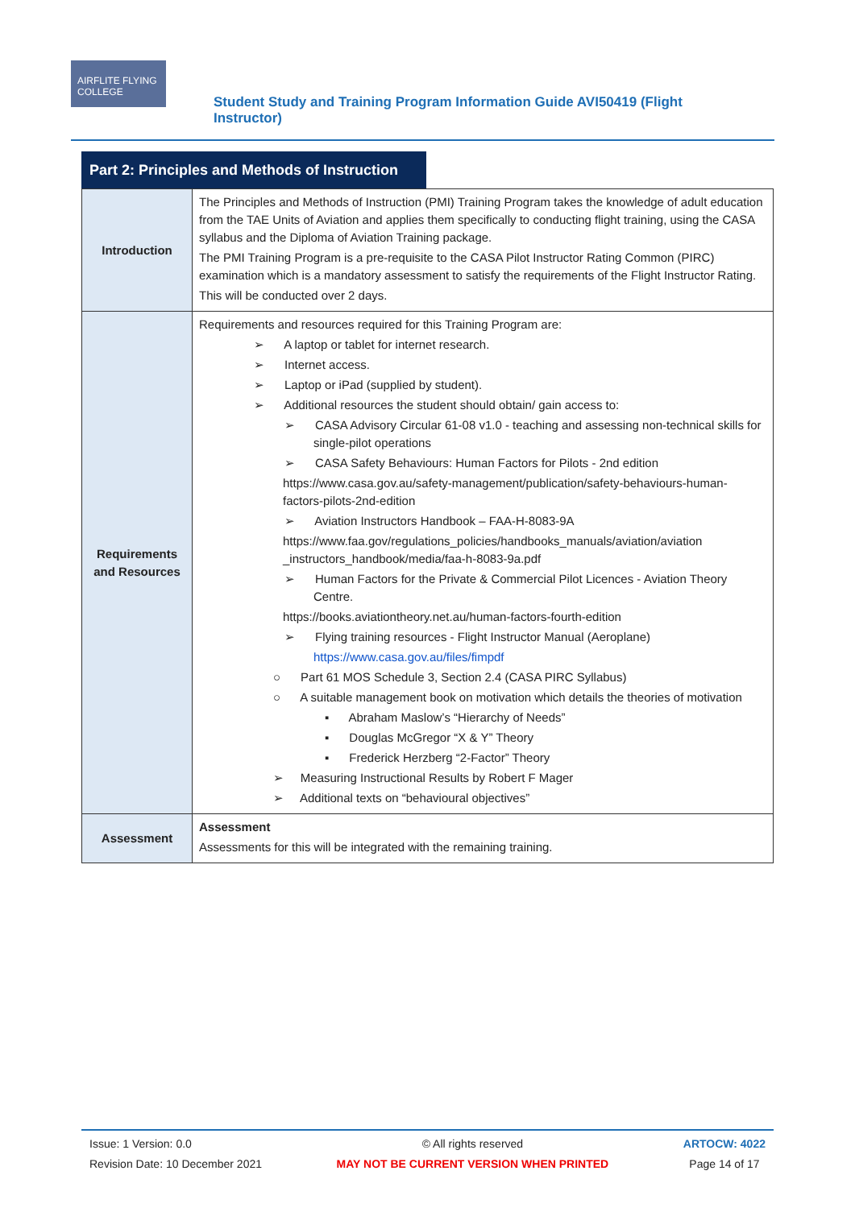AIRFLITE FLYING COLLEGE
Student Study and Training Program Information Guide AVI50419 (Flight Instructor)
Part 2: Principles and Methods of Instruction
| Introduction | The Principles and Methods of Instruction (PMI) Training Program takes the knowledge of adult education from the TAE Units of Aviation and applies them specifically to conducting flight training, using the CASA syllabus and the Diploma of Aviation Training package. The PMI Training Program is a pre-requisite to the CASA Pilot Instructor Rating Common (PIRC) examination which is a mandatory assessment to satisfy the requirements of the Flight Instructor Rating. This will be conducted over 2 days. |
| Requirements and Resources | Requirements and resources required for this Training Program are: ➢ A laptop or tablet for internet research. ➢ Internet access. ➢ Laptop or iPad (supplied by student). ➢ Additional resources the student should obtain/ gain access to: ➢ CASA Advisory Circular 61-08 v1.0 - teaching and assessing non-technical skills for single-pilot operations ➢ CASA Safety Behaviours: Human Factors for Pilots - 2nd edition https://www.casa.gov.au/safety-management/publication/safety-behaviours-human-factors-pilots-2nd-edition ➢ Aviation Instructors Handbook – FAA-H-8083-9A https://www.faa.gov/regulations_policies/handbooks_manuals/aviation/aviation _instructors_handbook/media/faa-h-8083-9a.pdf ➢ Human Factors for the Private & Commercial Pilot Licences - Aviation Theory Centre. https://books.aviationtheory.net.au/human-factors-fourth-edition ➢ Flying training resources - Flight Instructor Manual (Aeroplane) https://www.casa.gov.au/files/fimpdf ○ Part 61 MOS Schedule 3, Section 2.4 (CASA PIRC Syllabus) ○ A suitable management book on motivation which details the theories of motivation ▪ Abraham Maslow’s “Hierarchy of Needs” ▪ Douglas McGregor “X & Y” Theory ▪ Frederick Herzberg “2-Factor” Theory ➢ Measuring Instructional Results by Robert F Mager ➢ Additional texts on “behavioural objectives” |
| Assessment | Assessment Assessments for this will be integrated with the remaining training. |
Issue: 1 Version: 0.0
Revision Date: 10 December 2021
© All rights reserved
MAY NOT BE CURRENT VERSION WHEN PRINTED
ARTOCW: 4022
Page 14 of 17